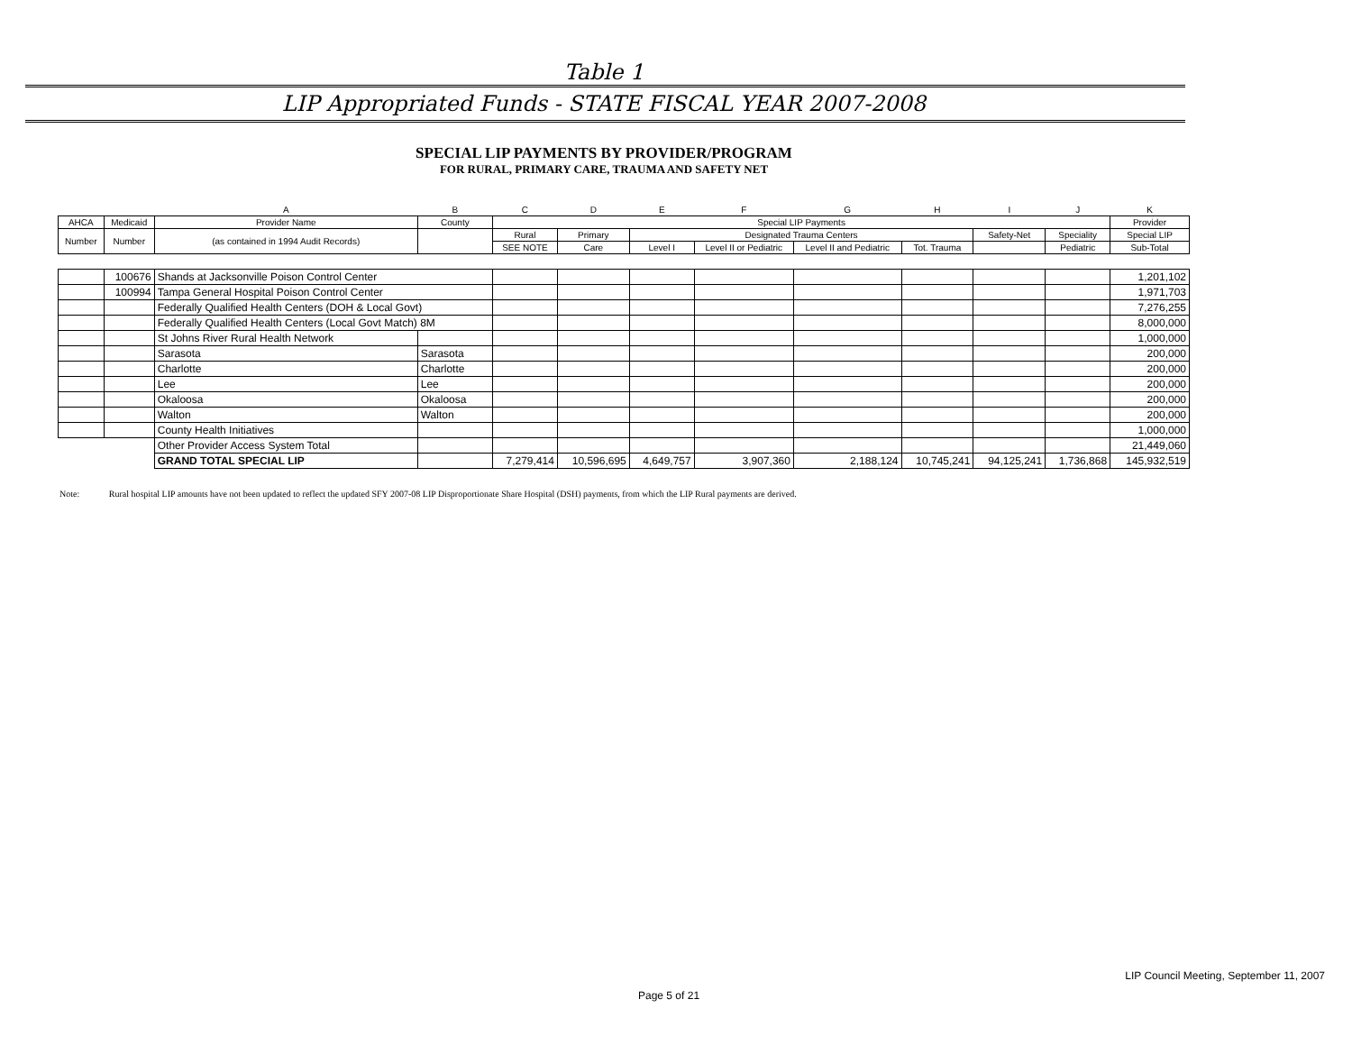Table 1
LIP Appropriated Funds - STATE FISCAL YEAR 2007-2008
SPECIAL LIP PAYMENTS BY PROVIDER/PROGRAM
FOR RURAL, PRIMARY CARE, TRAUMA AND SAFETY NET
| | | A | B | C | D | E | F | G | H | I | J | K |
| AHCA | Medicaid | Provider Name | County | Special LIP Payments | | | | | | | | Provider |
| Number | Number | (as contained in 1994 Audit Records) | | Rural | Primary | Designated Trauma Centers | | | | Safety-Net | Speciality | Special LIP |
| | | | | SEE NOTE | Care | Level I | Level II or Pediatric | Level II and Pediatric | Tot. Trauma | | Pediatric | Sub-Total |
| | 100676 | Shands at Jacksonville Poison Control Center | | | | | | | | | | 1,201,102 |
| | 100994 | Tampa General Hospital Poison Control Center | | | | | | | | | | 1,971,703 |
| | | Federally Qualified Health Centers (DOH & Local Govt) | | | | | | | | | | 7,276,255 |
| | | Federally Qualified Health Centers (Local Govt Match) 8M | | | | | | | | | | 8,000,000 |
| | | St Johns River Rural Health Network | | | | | | | | | | 1,000,000 |
| | | Sarasota | Sarasota | | | | | | | | | 200,000 |
| | | Charlotte | Charlotte | | | | | | | | | 200,000 |
| | | Lee | Lee | | | | | | | | | 200,000 |
| | | Okaloosa | Okaloosa | | | | | | | | | 200,000 |
| | | Walton | Walton | | | | | | | | | 200,000 |
| | | County Health Initiatives | | | | | | | | | | 1,000,000 |
| | | Other Provider Access System Total | | | | | | | | | | 21,449,060 |
| | | GRAND TOTAL SPECIAL LIP | | 7,279,414 | 10,596,695 | 4,649,757 | 3,907,360 | 2,188,124 | 10,745,241 | 94,125,241 | 1,736,868 | 145,932,519 |
Note: Rural hospital LIP amounts have not been updated to reflect the updated SFY 2007-08 LIP Disproportionate Share Hospital (DSH) payments, from which the LIP Rural payments are derived.
LIP Council Meeting, September 11, 2007
Page 5 of 21